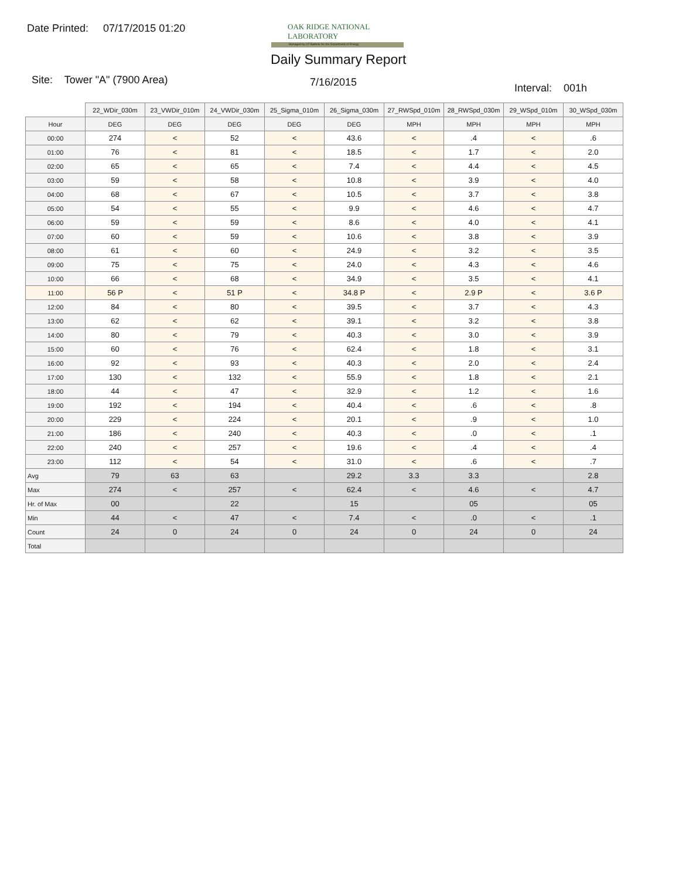Date Printed: 07/17/2015 01:20
OAK RIDGE NATIONAL LABORATORY
Managed by UT-Battelle for the Department of Energy
Daily Summary Report
Site: Tower "A" (7900 Area) 7/16/2015 Interval: 001h
| | 22_WDir_030m | 23_VWDir_010m | 24_VWDir_030m | 25_Sigma_010m | 26_Sigma_030m | 27_RWSpd_010m | 28_RWSpd_030m | 29_WSpd_010m | 30_WSpd_030m |
| Hour | DEG | DEG | DEG | DEG | DEG | MPH | MPH | MPH | MPH |
| 00:00 | 274 | < | 52 | < | 43.6 | < | .4 | < | .6 |
| 01:00 | 76 | < | 81 | < | 18.5 | < | 1.7 | < | 2.0 |
| 02:00 | 65 | < | 65 | < | 7.4 | < | 4.4 | < | 4.5 |
| 03:00 | 59 | < | 58 | < | 10.8 | < | 3.9 | < | 4.0 |
| 04:00 | 68 | < | 67 | < | 10.5 | < | 3.7 | < | 3.8 |
| 05:00 | 54 | < | 55 | < | 9.9 | < | 4.6 | < | 4.7 |
| 06:00 | 59 | < | 59 | < | 8.6 | < | 4.0 | < | 4.1 |
| 07:00 | 60 | < | 59 | < | 10.6 | < | 3.8 | < | 3.9 |
| 08:00 | 61 | < | 60 | < | 24.9 | < | 3.2 | < | 3.5 |
| 09:00 | 75 | < | 75 | < | 24.0 | < | 4.3 | < | 4.6 |
| 10:00 | 66 | < | 68 | < | 34.9 | < | 3.5 | < | 4.1 |
| 11:00 | 56 P | < | 51 P | < | 34.8 P | < | 2.9 P | < | 3.6 P |
| 12:00 | 84 | < | 80 | < | 39.5 | < | 3.7 | < | 4.3 |
| 13:00 | 62 | < | 62 | < | 39.1 | < | 3.2 | < | 3.8 |
| 14:00 | 80 | < | 79 | < | 40.3 | < | 3.0 | < | 3.9 |
| 15:00 | 60 | < | 76 | < | 62.4 | < | 1.8 | < | 3.1 |
| 16:00 | 92 | < | 93 | < | 40.3 | < | 2.0 | < | 2.4 |
| 17:00 | 130 | < | 132 | < | 55.9 | < | 1.8 | < | 2.1 |
| 18:00 | 44 | < | 47 | < | 32.9 | < | 1.2 | < | 1.6 |
| 19:00 | 192 | < | 194 | < | 40.4 | < | .6 | < | .8 |
| 20:00 | 229 | < | 224 | < | 20.1 | < | .9 | < | 1.0 |
| 21:00 | 186 | < | 240 | < | 40.3 | < | .0 | < | .1 |
| 22:00 | 240 | < | 257 | < | 19.6 | < | .4 | < | .4 |
| 23:00 | 112 | < | 54 | < | 31.0 | < | .6 | < | .7 |
| Avg | 79 | 63 | 63 | | 29.2 | 3.3 | 3.3 | | 2.8 |
| Max | 274 | < | 257 | < | 62.4 | < | 4.6 | < | 4.7 |
| Hr. of Max | 00 | | 22 | | 15 | | 05 | | 05 |
| Min | 44 | < | 47 | < | 7.4 | < | .0 | < | .1 |
| Count | 24 | 0 | 24 | 0 | 24 | 0 | 24 | 0 | 24 |
| Total | | | | | | | | | |